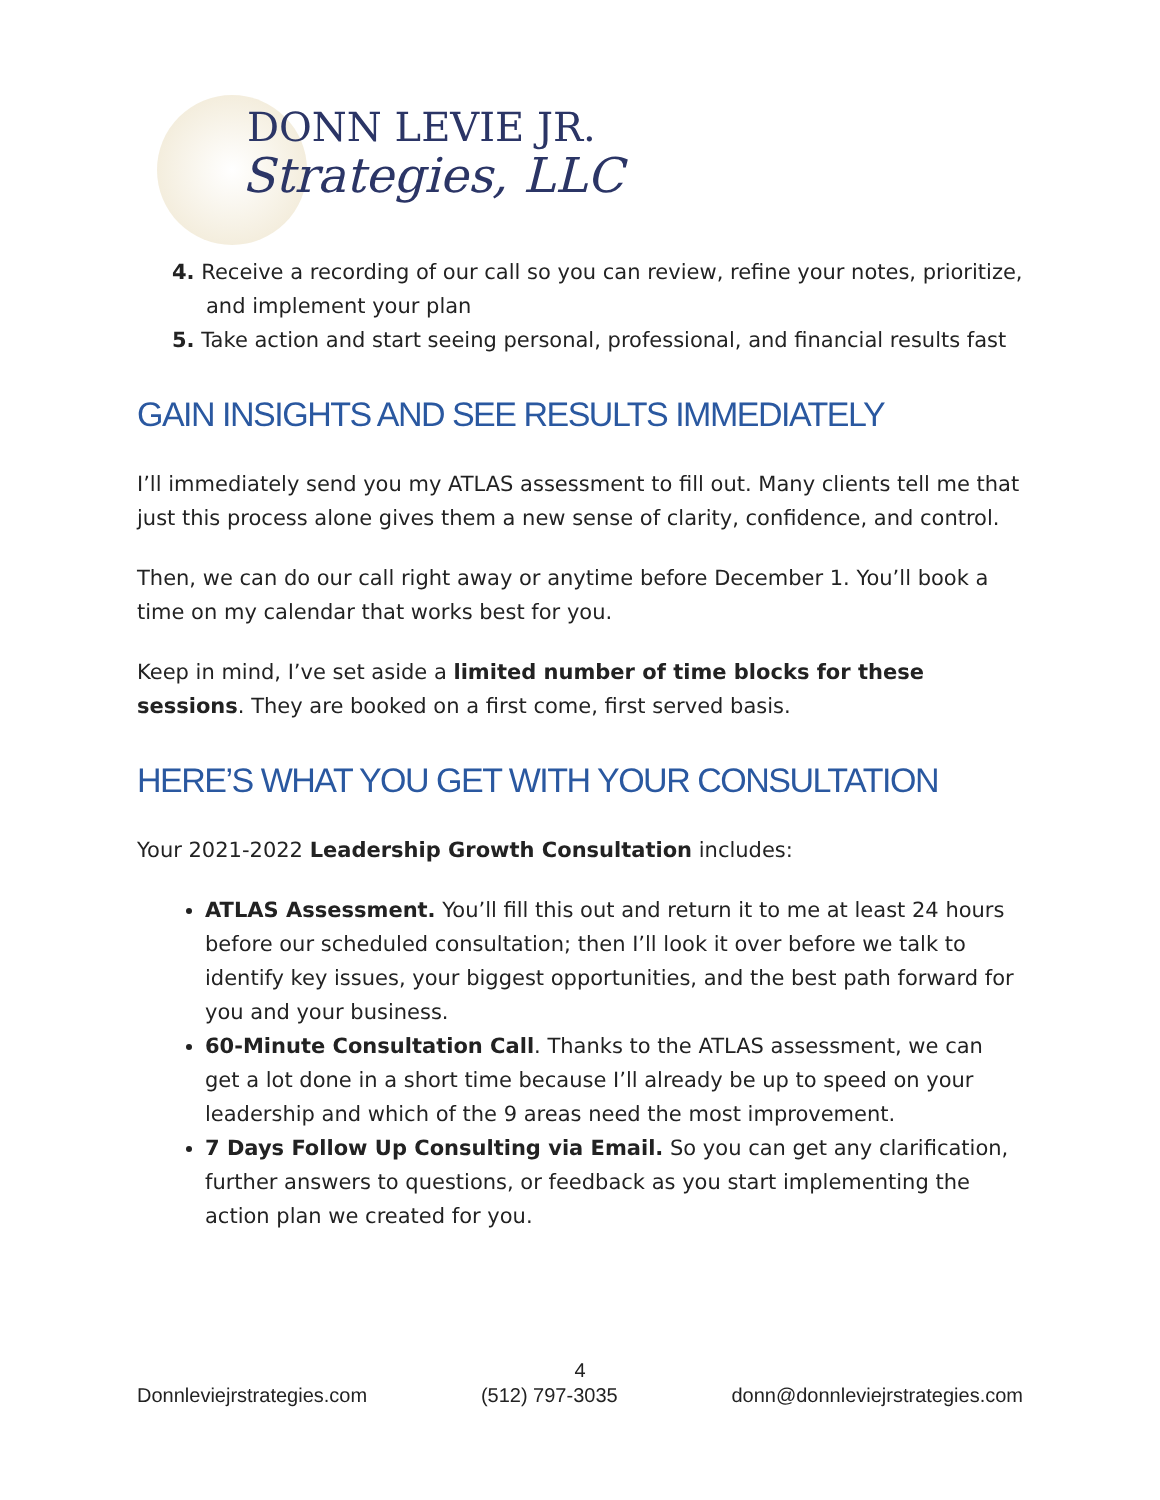DONN LEVIE JR.
Strategies, LLC
4. Receive a recording of our call so you can review, refine your notes, prioritize, and implement your plan
5. Take action and start seeing personal, professional, and financial results fast
GAIN INSIGHTS AND SEE RESULTS IMMEDIATELY
I’ll immediately send you my ATLAS assessment to fill out. Many clients tell me that just this process alone gives them a new sense of clarity, confidence, and control.
Then, we can do our call right away or anytime before December 1. You’ll book a time on my calendar that works best for you.
Keep in mind, I’ve set aside a limited number of time blocks for these sessions. They are booked on a first come, first served basis.
HERE’S WHAT YOU GET WITH YOUR CONSULTATION
Your 2021-2022 Leadership Growth Consultation includes:
ATLAS Assessment. You’ll fill this out and return it to me at least 24 hours before our scheduled consultation; then I’ll look it over before we talk to identify key issues, your biggest opportunities, and the best path forward for you and your business.
60-Minute Consultation Call. Thanks to the ATLAS assessment, we can get a lot done in a short time because I’ll already be up to speed on your leadership and which of the 9 areas need the most improvement.
7 Days Follow Up Consulting via Email. So you can get any clarification, further answers to questions, or feedback as you start implementing the action plan we created for you.
4
Donnleviejrstrategies.com (512) 797-3035 donn@donnleviejrstrategies.com